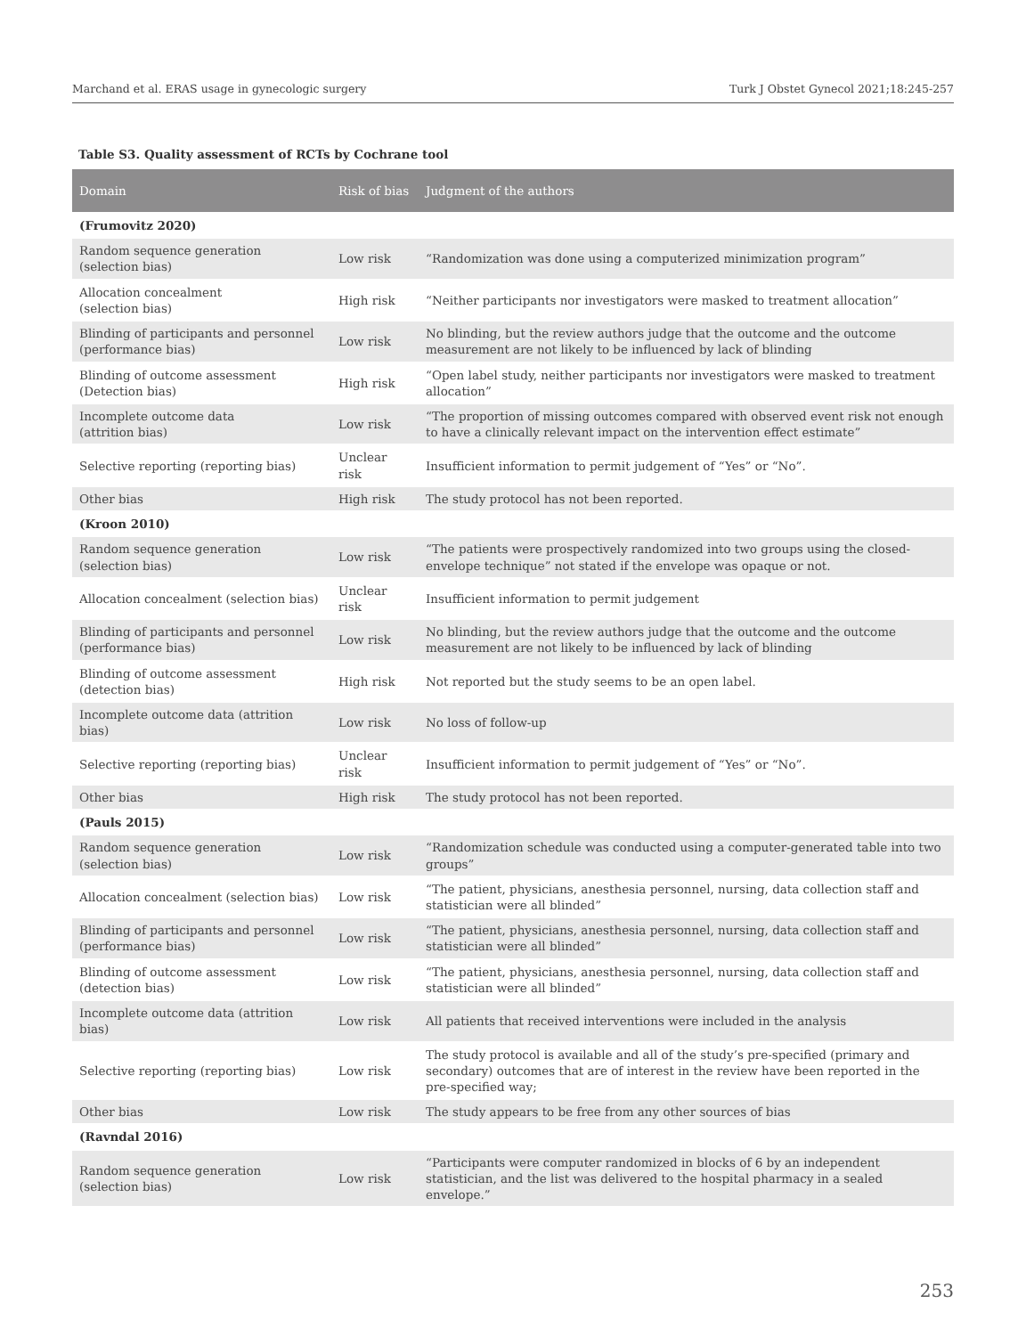Marchand et al. ERAS usage in gynecologic surgery Turk J Obstet Gynecol 2021;18:245-257
Table S3. Quality assessment of RCTs by Cochrane tool
| Domain | Risk of bias | Judgment of the authors |
| --- | --- | --- |
| (Frumovitz 2020) | | |
| Random sequence generation (selection bias) | Low risk | “Randomization was done using a computerized minimization program” |
| Allocation concealment (selection bias) | High risk | “Neither participants nor investigators were masked to treatment allocation” |
| Blinding of participants and personnel (performance bias) | Low risk | No blinding, but the review authors judge that the outcome and the outcome measurement are not likely to be influenced by lack of blinding |
| Blinding of outcome assessment (Detection bias) | High risk | “Open label study, neither participants nor investigators were masked to treatment allocation” |
| Incomplete outcome data (attrition bias) | Low risk | “The proportion of missing outcomes compared with observed event risk not enough to have a clinically relevant impact on the intervention effect estimate” |
| Selective reporting (reporting bias) | Unclear risk | Insufficient information to permit judgement of “Yes” or “No”. |
| Other bias | High risk | The study protocol has not been reported. |
| (Kroon 2010) | | |
| Random sequence generation (selection bias) | Low risk | “The patients were prospectively randomized into two groups using the closed-envelope technique” not stated if the envelope was opaque or not. |
| Allocation concealment (selection bias) | Unclear risk | Insufficient information to permit judgement |
| Blinding of participants and personnel (performance bias) | Low risk | No blinding, but the review authors judge that the outcome and the outcome measurement are not likely to be influenced by lack of blinding |
| Blinding of outcome assessment (detection bias) | High risk | Not reported but the study seems to be an open label. |
| Incomplete outcome data (attrition bias) | Low risk | No loss of follow-up |
| Selective reporting (reporting bias) | Unclear risk | Insufficient information to permit judgement of “Yes” or “No”. |
| Other bias | High risk | The study protocol has not been reported. |
| (Pauls 2015) | | |
| Random sequence generation (selection bias) | Low risk | “Randomization schedule was conducted using a computer-generated table into two groups” |
| Allocation concealment (selection bias) | Low risk | “The patient, physicians, anesthesia personnel, nursing, data collection staff and statistician were all blinded” |
| Blinding of participants and personnel (performance bias) | Low risk | “The patient, physicians, anesthesia personnel, nursing, data collection staff and statistician were all blinded” |
| Blinding of outcome assessment (detection bias) | Low risk | “The patient, physicians, anesthesia personnel, nursing, data collection staff and statistician were all blinded” |
| Incomplete outcome data (attrition bias) | Low risk | All patients that received interventions were included in the analysis |
| Selective reporting (reporting bias) | Low risk | The study protocol is available and all of the study’s pre-specified (primary and secondary) outcomes that are of interest in the review have been reported in the pre-specified way; |
| Other bias | Low risk | The study appears to be free from any other sources of bias |
| (Ravndal 2016) | | |
| Random sequence generation (selection bias) | Low risk | “Participants were computer randomized in blocks of 6 by an independent statistician, and the list was delivered to the hospital pharmacy in a sealed envelope.” |
253